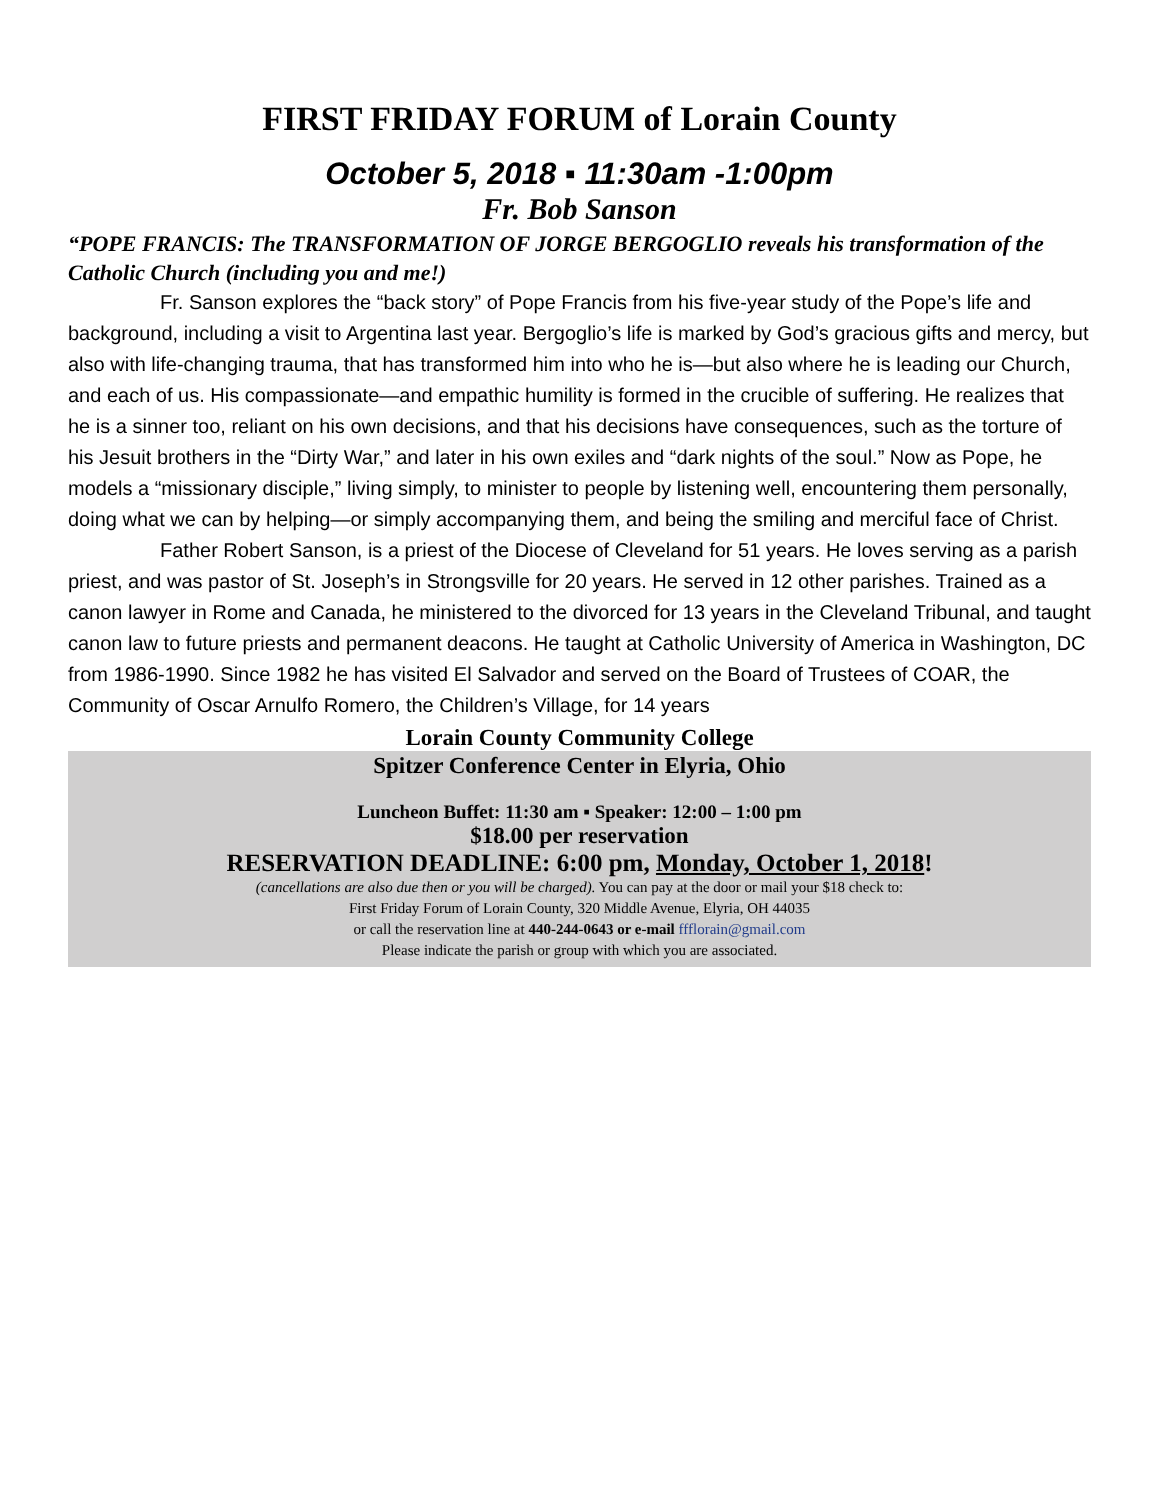FIRST FRIDAY FORUM of Lorain County
October 5, 2018 ▪ 11:30am -1:00pm
Fr. Bob Sanson
“POPE FRANCIS: The TRANSFORMATION OF JORGE BERGOGLIO reveals his transformation of the Catholic Church (including you and me!)
Fr. Sanson explores the “back story” of Pope Francis from his five-year study of the Pope’s life and background, including a visit to Argentina last year. Bergoglio’s life is marked by God’s gracious gifts and mercy, but also with life-changing trauma, that has transformed him into who he is—but also where he is leading our Church, and each of us. His compassionate—and empathic humility is formed in the crucible of suffering. He realizes that he is a sinner too, reliant on his own decisions, and that his decisions have consequences, such as the torture of his Jesuit brothers in the “Dirty War,” and later in his own exiles and “dark nights of the soul.” Now as Pope, he models a “missionary disciple,” living simply, to minister to people by listening well, encountering them personally, doing what we can by helping—or simply accompanying them, and being the smiling and merciful face of Christ.
Father Robert Sanson, is a priest of the Diocese of Cleveland for 51 years. He loves serving as a parish priest, and was pastor of St. Joseph’s in Strongsville for 20 years. He served in 12 other parishes. Trained as a canon lawyer in Rome and Canada, he ministered to the divorced for 13 years in the Cleveland Tribunal, and taught canon law to future priests and permanent deacons. He taught at Catholic University of America in Washington, DC from 1986-1990. Since 1982 he has visited El Salvador and served on the Board of Trustees of COAR, the Community of Oscar Arnulfo Romero, the Children’s Village, for 14 years
Lorain County Community College
Spitzer Conference Center in Elyria, Ohio
Luncheon Buffet: 11:30 am ▪ Speaker: 12:00 – 1:00 pm
$18.00 per reservation
RESERVATION DEADLINE: 6:00 pm, Monday, October 1, 2018!
(cancellations are also due then or you will be charged). You can pay at the door or mail your $18 check to:
First Friday Forum of Lorain County, 320 Middle Avenue, Elyria, OH 44035
or call the reservation line at 440-244-0643 or e-mail ffflorain@gmail.com
Please indicate the parish or group with which you are associated.